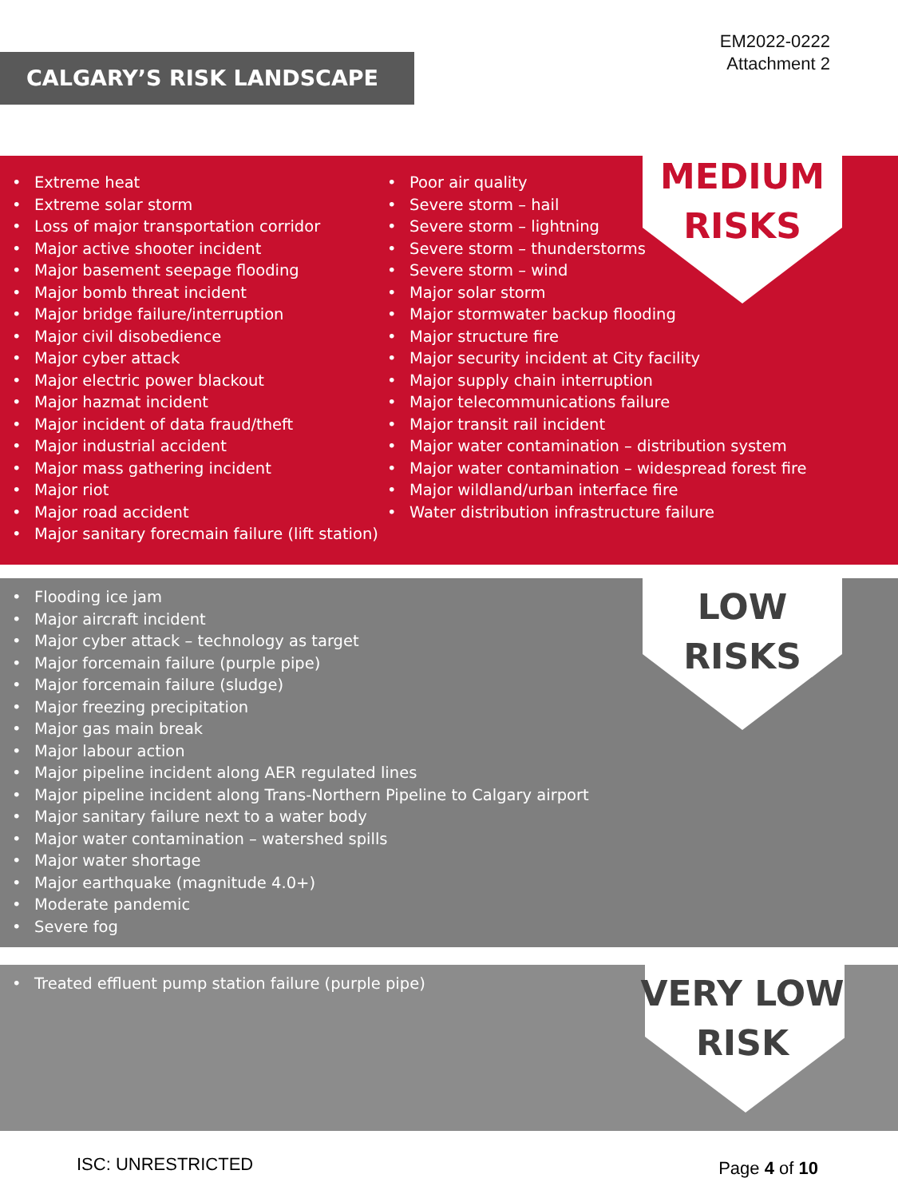CALGARY’S RISK LANDSCAPE
EM2022-0222
Attachment 2
MEDIUM
RISKS
• Extreme heat
• Extreme solar storm
• Loss of major transportation corridor
• Major active shooter incident
• Major basement seepage flooding
• Major bomb threat incident
• Major bridge failure/interruption
• Major civil disobedience
• Major cyber attack
• Major electric power blackout
• Major hazmat incident
• Major incident of data fraud/theft
• Major industrial accident
• Major mass gathering incident
• Major riot
• Major road accident
• Major sanitary forecmain failure (lift station)
• Poor air quality
• Severe storm – hail
• Severe storm – lightning
• Severe storm – thunderstorms
• Severe storm – wind
• Major solar storm
• Major stormwater backup flooding
• Major structure fire
• Major security incident at City facility
• Major supply chain interruption
• Major telecommunications failure
• Major transit rail incident
• Major water contamination – distribution system
• Major water contamination – widespread forest fire
• Major wildland/urban interface fire
• Water distribution infrastructure failure
LOW
RISKS
• Flooding ice jam
• Major aircraft incident
• Major cyber attack – technology as target
• Major forcemain failure (purple pipe)
• Major forcemain failure (sludge)
• Major freezing precipitation
• Major gas main break
• Major labour action
• Major pipeline incident along AER regulated lines
• Major pipeline incident along Trans-Northern Pipeline to Calgary airport
• Major sanitary failure next to a water body
• Major water contamination – watershed spills
• Major water shortage
• Major earthquake (magnitude 4.0+)
• Moderate pandemic
• Severe fog
VERY LOW
RISK
• Treated effluent pump station failure (purple pipe)
ISC: UNRESTRICTED Page 4 of 10